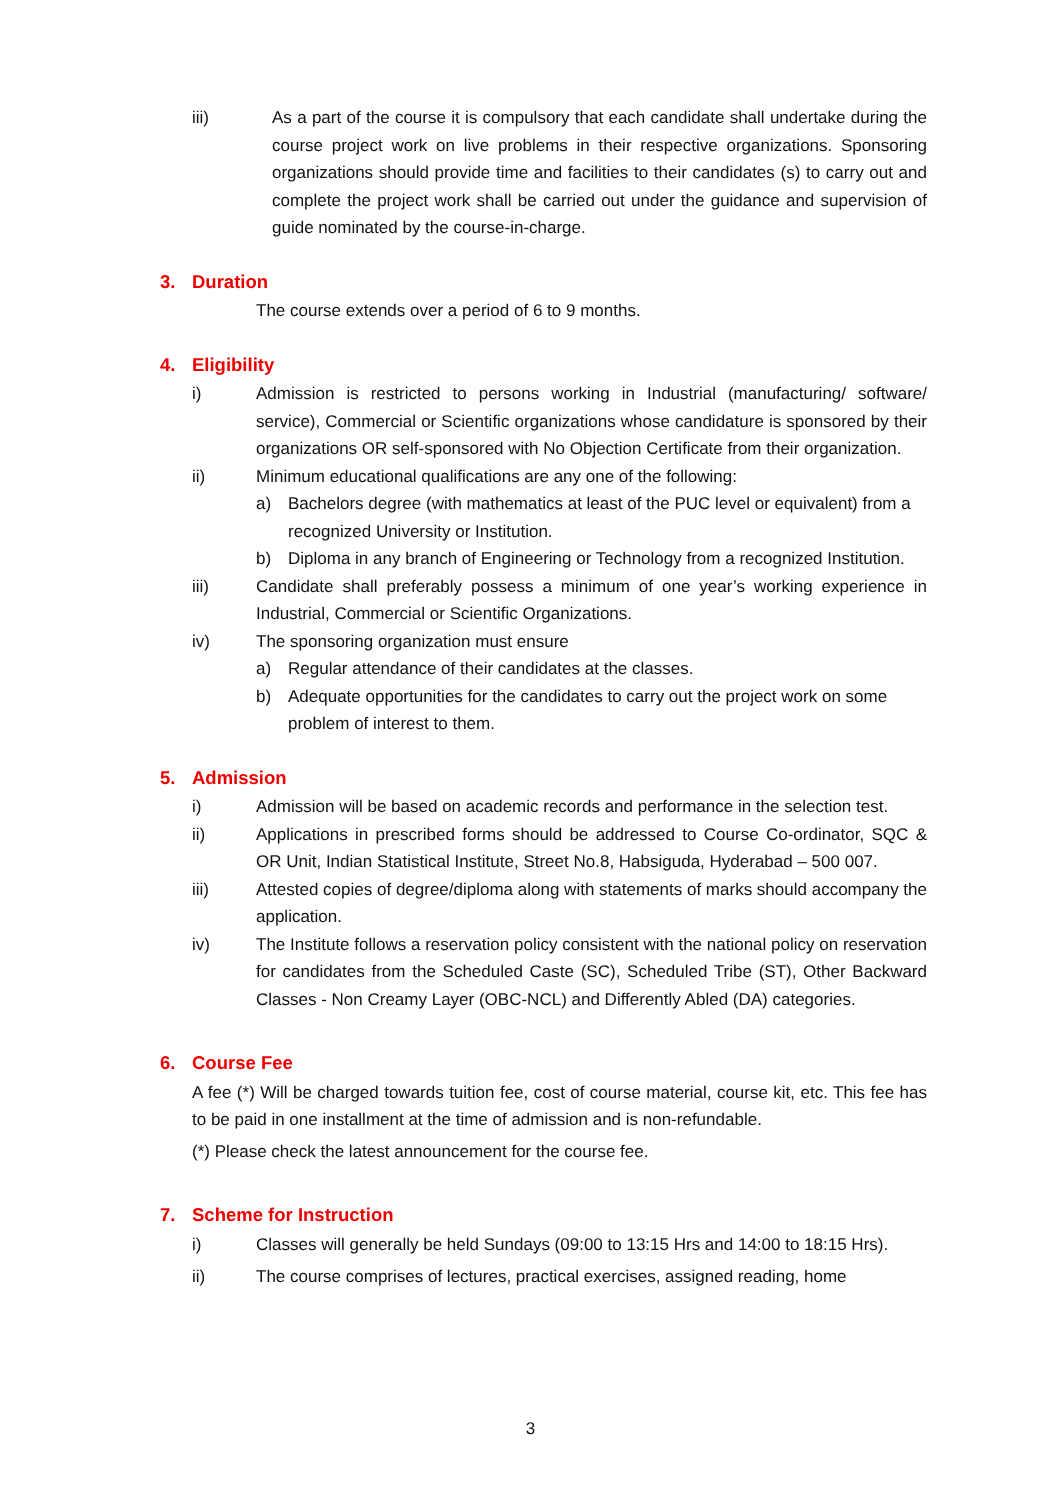iii) As a part of the course it is compulsory that each candidate shall undertake during the course project work on live problems in their respective organizations. Sponsoring organizations should provide time and facilities to their candidates (s) to carry out and complete the project work shall be carried out under the guidance and supervision of guide nominated by the course-in-charge.
3. Duration
The course extends over a period of 6 to 9 months.
4. Eligibility
i) Admission is restricted to persons working in Industrial (manufacturing/ software/ service), Commercial or Scientific organizations whose candidature is sponsored by their organizations OR self-sponsored with No Objection Certificate from their organization.
ii) Minimum educational qualifications are any one of the following:
a) Bachelors degree (with mathematics at least of the PUC level or equivalent) from a recognized University or Institution.
b) Diploma in any branch of Engineering or Technology from a recognized Institution.
iii) Candidate shall preferably possess a minimum of one year’s working experience in Industrial, Commercial or Scientific Organizations.
iv) The sponsoring organization must ensure
a) Regular attendance of their candidates at the classes.
b) Adequate opportunities for the candidates to carry out the project work on some problem of interest to them.
5. Admission
i) Admission will be based on academic records and performance in the selection test.
ii) Applications in prescribed forms should be addressed to Course Co-ordinator, SQC & OR Unit, Indian Statistical Institute, Street No.8, Habsiguda, Hyderabad – 500 007.
iii) Attested copies of degree/diploma along with statements of marks should accompany the application.
iv) The Institute follows a reservation policy consistent with the national policy on reservation for candidates from the Scheduled Caste (SC), Scheduled Tribe (ST), Other Backward Classes - Non Creamy Layer (OBC-NCL) and Differently Abled (DA) categories.
6. Course Fee
A fee (*) Will be charged towards tuition fee, cost of course material, course kit, etc. This fee has to be paid in one installment at the time of admission and is non-refundable.
(*) Please check the latest announcement for the course fee.
7. Scheme for Instruction
i) Classes will generally be held Sundays (09:00 to 13:15 Hrs and 14:00 to 18:15 Hrs).
ii) The course comprises of lectures, practical exercises, assigned reading, home
3